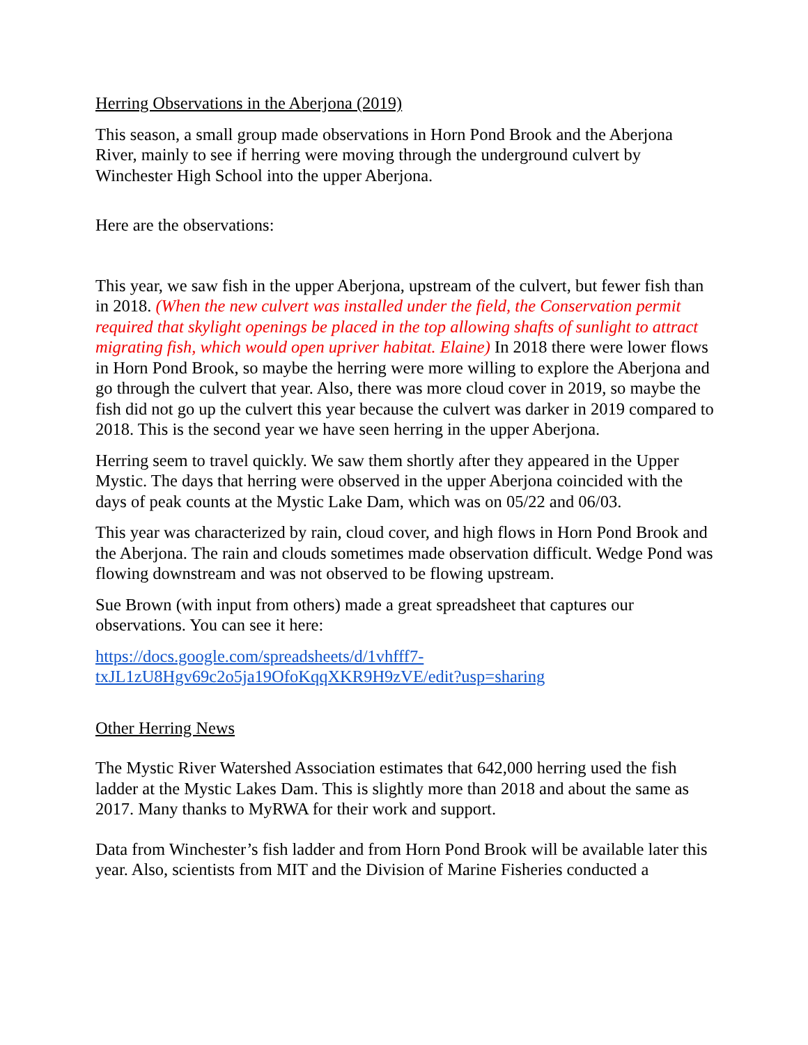Herring Observations in the Aberjona (2019)
This season, a small group made observations in Horn Pond Brook and the Aberjona River, mainly to see if herring were moving through the underground culvert by Winchester High School into the upper Aberjona.
Here are the observations:
This year, we saw fish in the upper Aberjona, upstream of the culvert, but fewer fish than in 2018. (When the new culvert was installed under the field, the Conservation permit required that skylight openings be placed in the top allowing shafts of sunlight to attract migrating fish, which would open upriver habitat. Elaine) In 2018 there were lower flows in Horn Pond Brook, so maybe the herring were more willing to explore the Aberjona and go through the culvert that year. Also, there was more cloud cover in 2019, so maybe the fish did not go up the culvert this year because the culvert was darker in 2019 compared to 2018. This is the second year we have seen herring in the upper Aberjona.
Herring seem to travel quickly. We saw them shortly after they appeared in the Upper Mystic. The days that herring were observed in the upper Aberjona coincided with the days of peak counts at the Mystic Lake Dam, which was on 05/22 and 06/03.
This year was characterized by rain, cloud cover, and high flows in Horn Pond Brook and the Aberjona. The rain and clouds sometimes made observation difficult. Wedge Pond was flowing downstream and was not observed to be flowing upstream.
Sue Brown (with input from others) made a great spreadsheet that captures our observations. You can see it here:
https://docs.google.com/spreadsheets/d/1vhfff7-
txJL1zU8Hgv69c2o5ja19OfoKqqXKR9H9zVE/edit?usp=sharing
Other Herring News
The Mystic River Watershed Association estimates that 642,000 herring used the fish ladder at the Mystic Lakes Dam. This is slightly more than 2018 and about the same as 2017. Many thanks to MyRWA for their work and support.
Data from Winchester’s fish ladder and from Horn Pond Brook will be available later this year. Also, scientists from MIT and the Division of Marine Fisheries conducted a